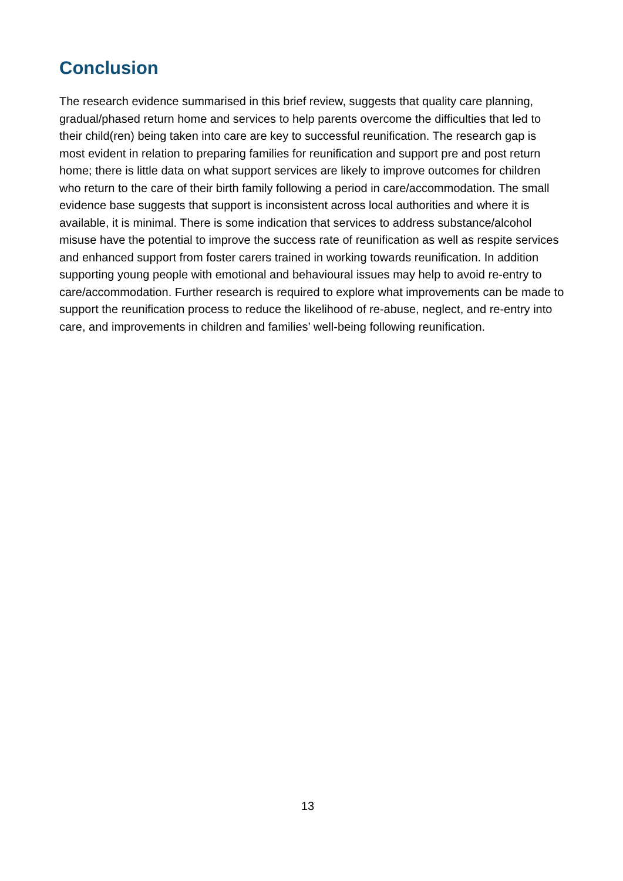Conclusion
The research evidence summarised in this brief review, suggests that quality care planning, gradual/phased return home and services to help parents overcome the difficulties that led to their child(ren) being taken into care are key to successful reunification. The research gap is most evident in relation to preparing families for reunification and support pre and post return home; there is little data on what support services are likely to improve outcomes for children who return to the care of their birth family following a period in care/accommodation. The small evidence base suggests that support is inconsistent across local authorities and where it is available, it is minimal. There is some indication that services to address substance/alcohol misuse have the potential to improve the success rate of reunification as well as respite services and enhanced support from foster carers trained in working towards reunification. In addition supporting young people with emotional and behavioural issues may help to avoid re-entry to care/accommodation. Further research is required to explore what improvements can be made to support the reunification process to reduce the likelihood of re-abuse, neglect, and re-entry into care, and improvements in children and families’ well-being following reunification.
13